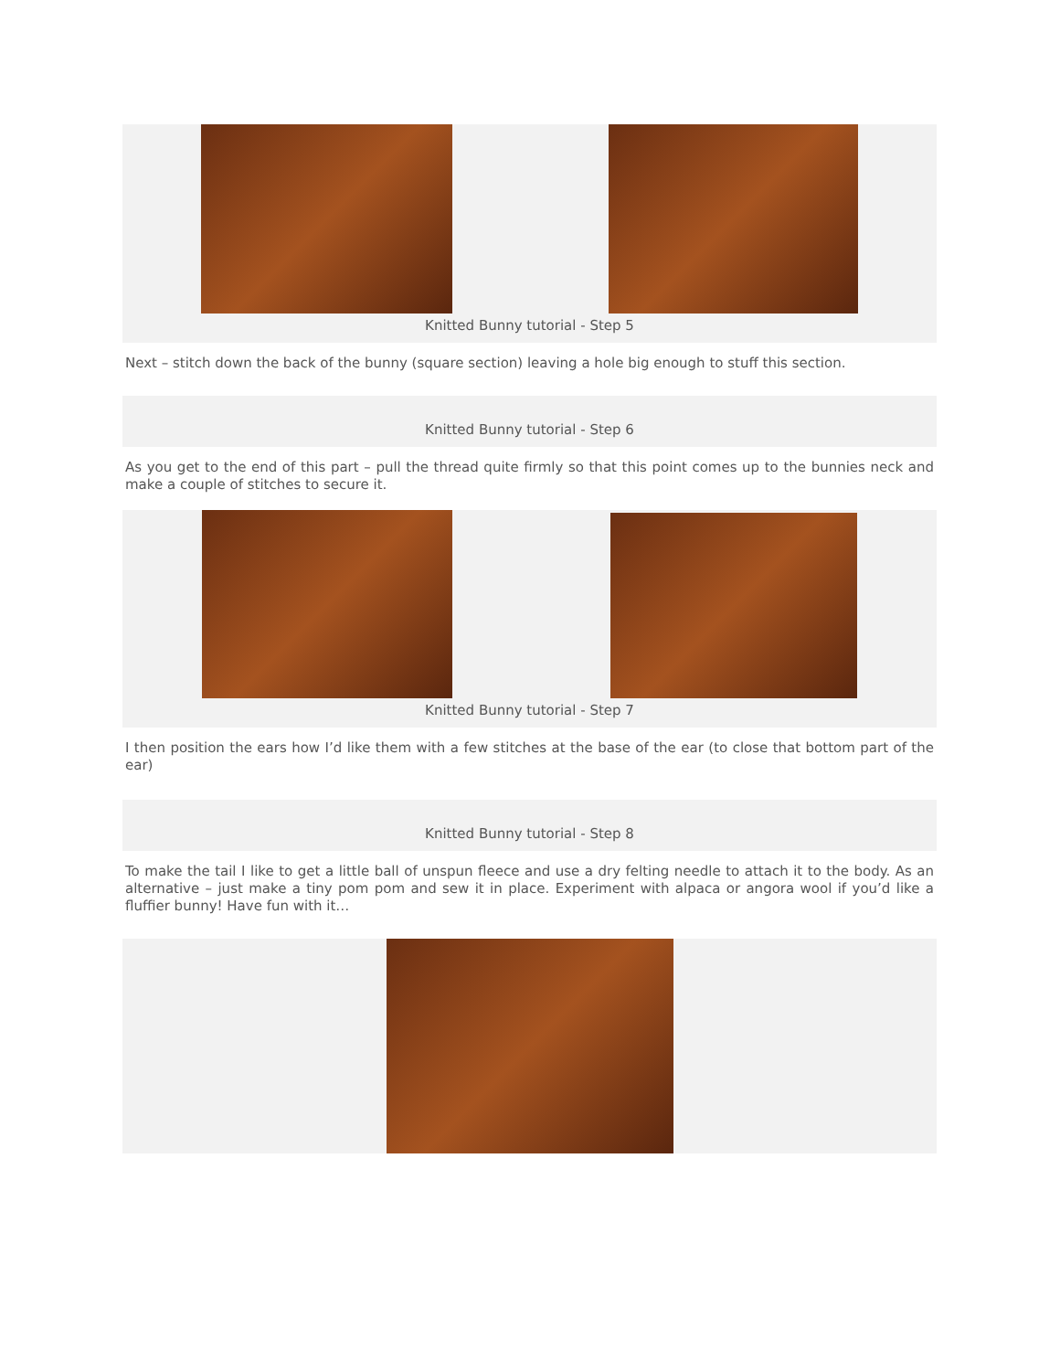Knitted Bunny tutorial - Step 5
Next – stitch down the back of the bunny (square section) leaving a hole big enough to stuff this section.
Knitted Bunny tutorial - Step 6
As you get to the end of this part – pull the thread quite firmly so that this point comes up to the bunnies neck and make a couple of stitches to secure it.
Knitted Bunny tutorial - Step 7
I then position the ears how I’d like them with a few stitches at the base of the ear (to close that bottom part of the ear)
Knitted Bunny tutorial - Step 8
To make the tail I like to get a little ball of unspun fleece and use a dry felting needle to attach it to the body. As an alternative – just make a tiny pom pom and sew it in place. Experiment with alpaca or angora wool if you’d like a fluffier bunny! Have fun with it…